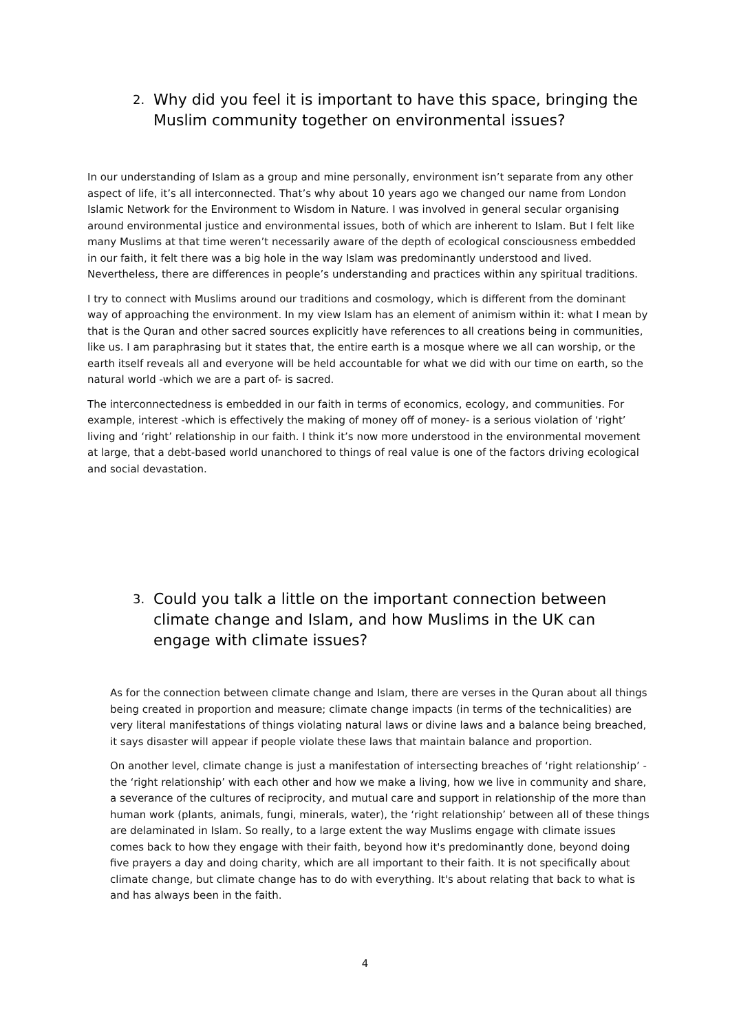2. Why did you feel it is important to have this space, bringing the Muslim community together on environmental issues?
In our understanding of Islam as a group and mine personally, environment isn’t separate from any other aspect of life, it’s all interconnected. That’s why about 10 years ago we changed our name from London Islamic Network for the Environment to Wisdom in Nature. I was involved in general secular organising around environmental justice and environmental issues, both of which are inherent to Islam. But I felt like many Muslims at that time weren’t necessarily aware of the depth of ecological consciousness embedded in our faith, it felt there was a big hole in the way Islam was predominantly understood and lived. Nevertheless, there are differences in people’s understanding and practices within any spiritual traditions.
I try to connect with Muslims around our traditions and cosmology, which is different from the dominant way of approaching the environment. In my view Islam has an element of animism within it: what I mean by that is the Quran and other sacred sources explicitly have references to all creations being in communities, like us. I am paraphrasing but it states that, the entire earth is a mosque where we all can worship, or the earth itself reveals all and everyone will be held accountable for what we did with our time on earth, so the natural world -which we are a part of- is sacred.
The interconnectedness is embedded in our faith in terms of economics, ecology, and communities. For example, interest -which is effectively the making of money off of money- is a serious violation of ‘right’ living and ‘right’ relationship in our faith. I think it’s now more understood in the environmental movement at large, that a debt-based world unanchored to things of real value is one of the factors driving ecological and social devastation.
3. Could you talk a little on the important connection between climate change and Islam, and how Muslims in the UK can engage with climate issues?
As for the connection between climate change and Islam, there are verses in the Quran about all things being created in proportion and measure; climate change impacts (in terms of the technicalities) are very literal manifestations of things violating natural laws or divine laws and a balance being breached, it says disaster will appear if people violate these laws that maintain balance and proportion.
On another level, climate change is just a manifestation of intersecting breaches of ‘right relationship’ - the ‘right relationship’ with each other and how we make a living, how we live in community and share, a severance of the cultures of reciprocity, and mutual care and support in relationship of the more than human work (plants, animals, fungi, minerals, water), the ‘right relationship’ between all of these things are delaminated in Islam. So really, to a large extent the way Muslims engage with climate issues comes back to how they engage with their faith, beyond how it's predominantly done, beyond doing five prayers a day and doing charity, which are all important to their faith. It is not specifically about climate change, but climate change has to do with everything. It's about relating that back to what is and has always been in the faith.
4